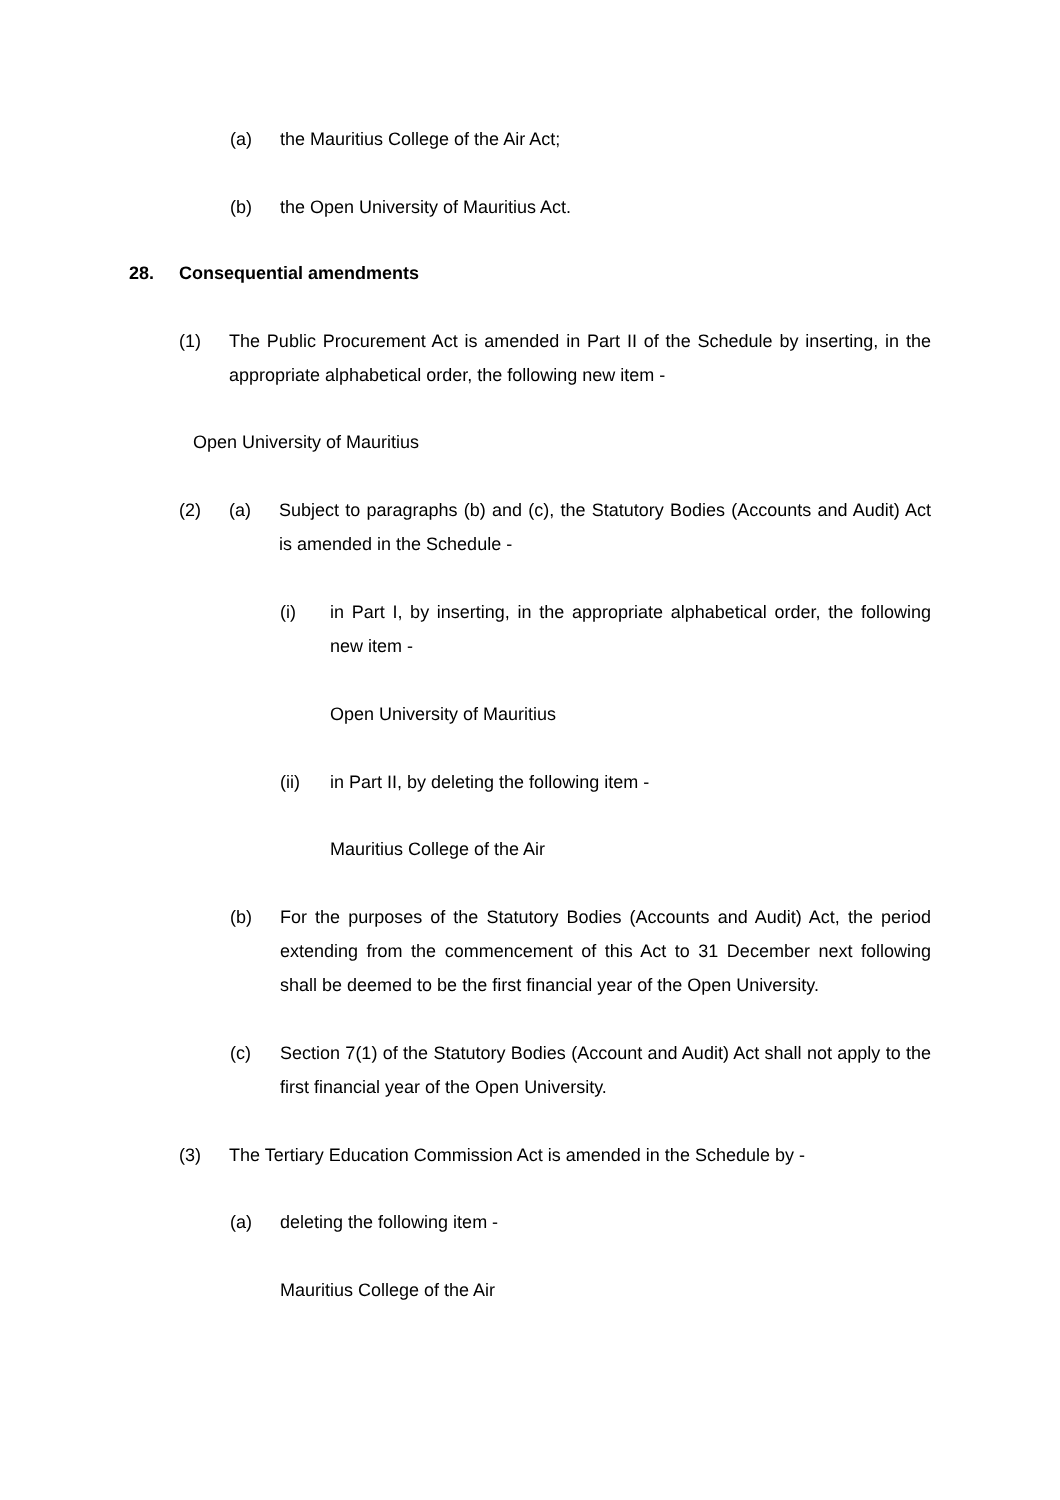(a) the Mauritius College of the Air Act;
(b) the Open University of Mauritius Act.
28. Consequential amendments
(1) The Public Procurement Act is amended in Part II of the Schedule by inserting, in the appropriate alphabetical order, the following new item -
Open University of Mauritius
(2) (a) Subject to paragraphs (b) and (c), the Statutory Bodies (Accounts and Audit) Act is amended in the Schedule -
(i) in Part I, by inserting, in the appropriate alphabetical order, the following new item -
Open University of Mauritius
(ii) in Part II, by deleting the following item -
Mauritius College of the Air
(b) For the purposes of the Statutory Bodies (Accounts and Audit) Act, the period extending from the commencement of this Act to 31 December next following shall be deemed to be the first financial year of the Open University.
(c) Section 7(1) of the Statutory Bodies (Account and Audit) Act shall not apply to the first financial year of the Open University.
(3) The Tertiary Education Commission Act is amended in the Schedule by -
(a) deleting the following item -
Mauritius College of the Air